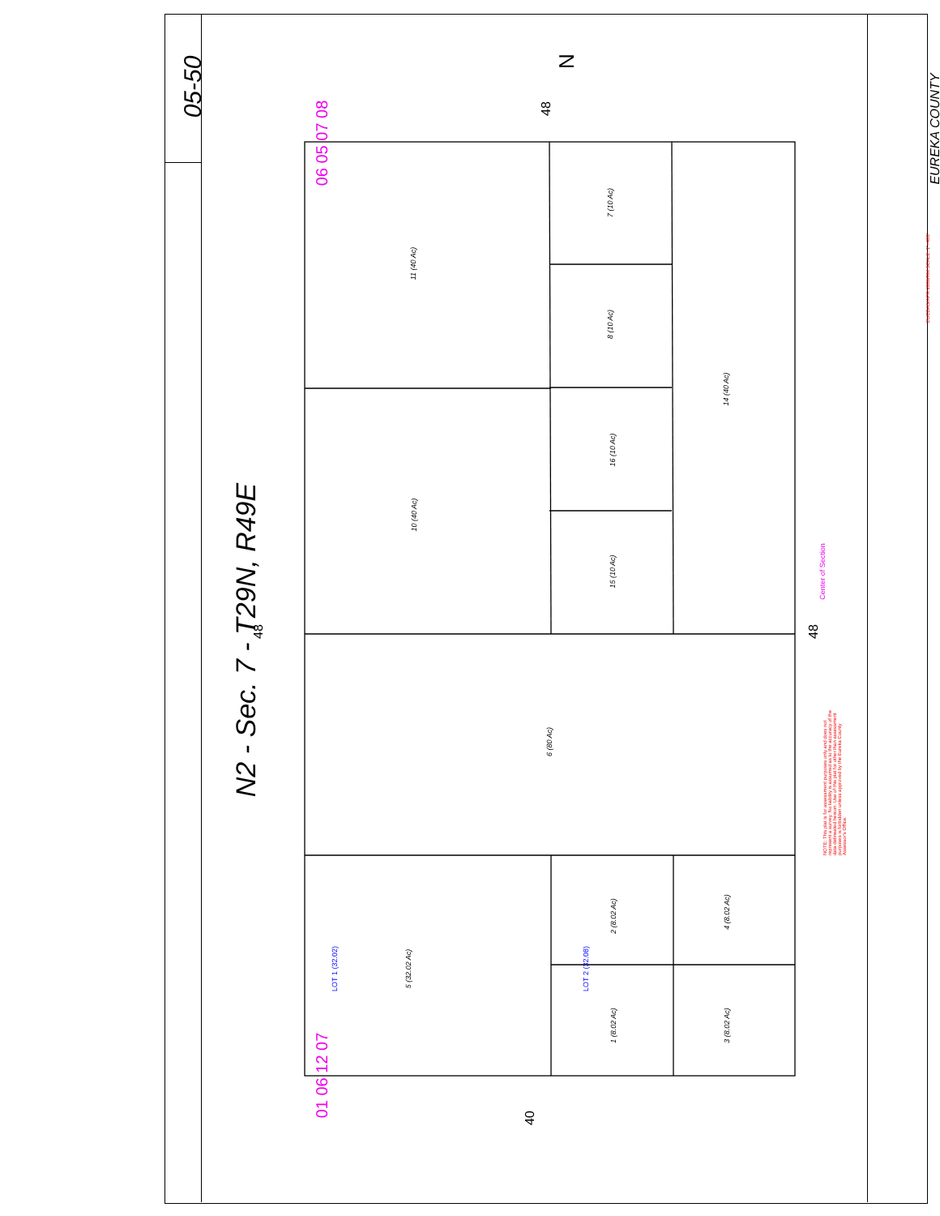N2 - Sec. 7 - T29N, R49E
05-50
EUREKA COUNTY
06 05 07 08
01 06 12 07
48
48
48
40
N
11 (40 Ac)
10 (40 Ac)
7 (10 Ac)
8 (10 Ac)
16 (10 Ac)
15 (10 Ac)
14 (40 Ac)
6 (80 Ac)
5 (32.02 Ac)
2 (8.02 Ac)
1 (8.02 Ac)
4 (8.02 Ac)
3 (8.02 Ac)
LOT 1 (32.02) LOT 2 (32.08)
Center of Section
NOTE: This plat is for assessment purposes only and does not represent a survey. No liability is assumed as to the accuracy of the data delineated hereon. Use of this plat for other than assessment purposes is forbidden unless approved by the Eureka County Assessor's Office.
EUCDAS/APR 2008/RM SCALE: 1"=400'